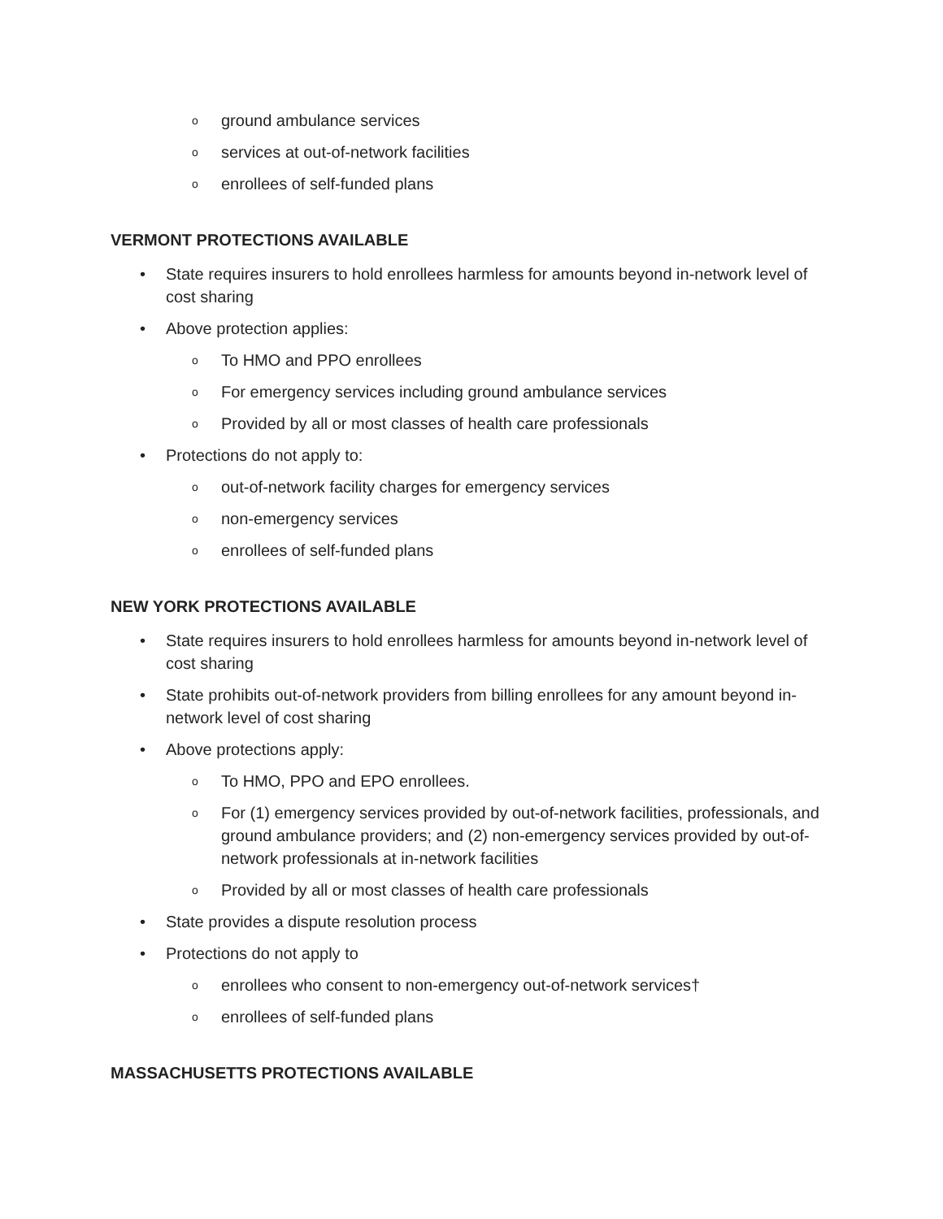oground ambulance services
oservices at out-of-network facilities
oenrollees of self-funded plans
VERMONT PROTECTIONS AVAILABLE
• State requires insurers to hold enrollees harmless for amounts beyond in-network level of cost sharing
• Above protection applies:
o To HMO and PPO enrollees
o For emergency services including ground ambulance services
o Provided by all or most classes of health care professionals
• Protections do not apply to:
oout-of-network facility charges for emergency services
onon-emergency services
oenrollees of self-funded plans
NEW YORK PROTECTIONS AVAILABLE
• State requires insurers to hold enrollees harmless for amounts beyond in-network level of cost sharing
• State prohibits out-of-network providers from billing enrollees for any amount beyond in-network level of cost sharing
• Above protections apply:
o To HMO, PPO and EPO enrollees.
o For (1) emergency services provided by out-of-network facilities, professionals, and ground ambulance providers; and (2) non-emergency services provided by out-of-network professionals at in-network facilities
o Provided by all or most classes of health care professionals
• State provides a dispute resolution process
• Protections do not apply to
oenrollees who consent to non-emergency out-of-network services†
oenrollees of self-funded plans
MASSACHUSETTS PROTECTIONS AVAILABLE